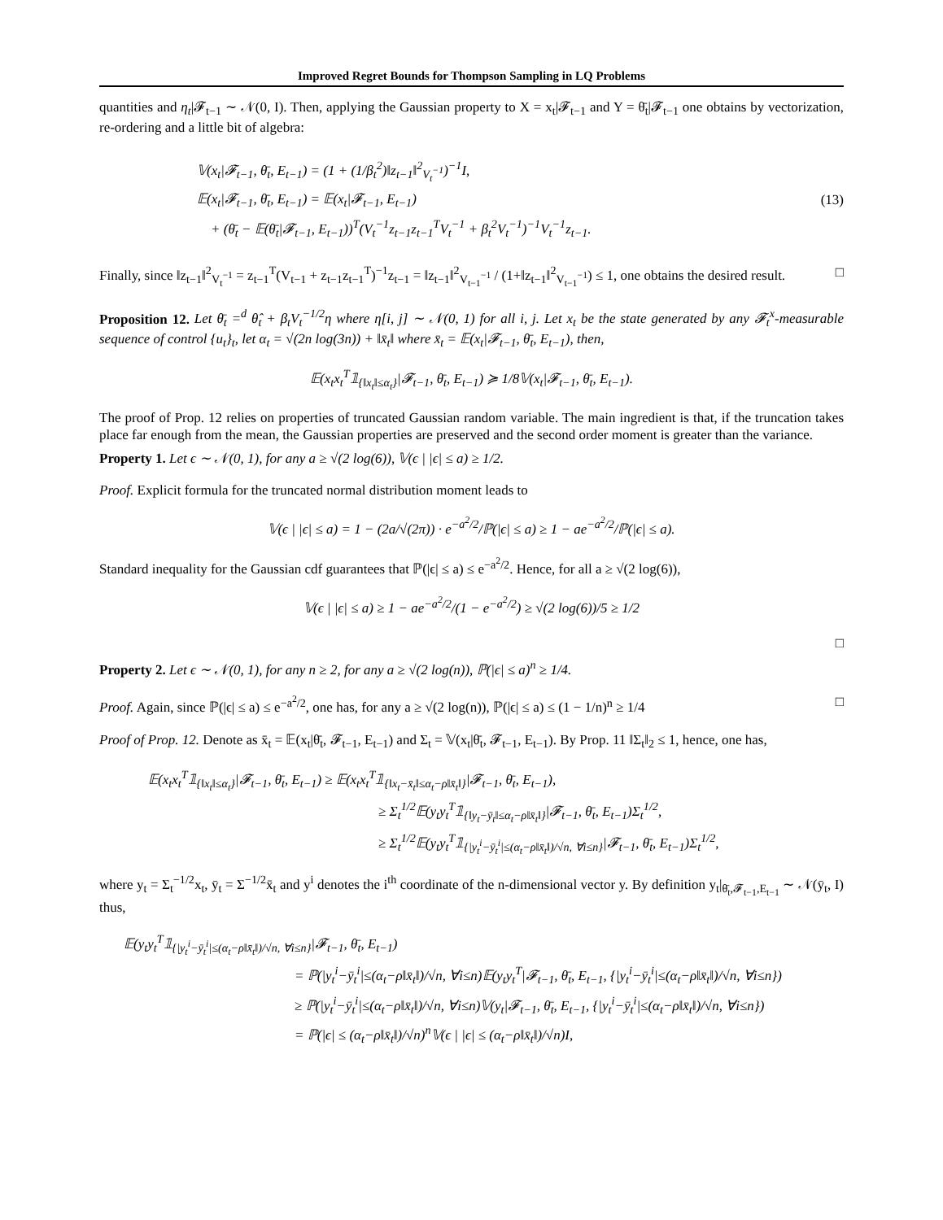Improved Regret Bounds for Thompson Sampling in LQ Problems
quantities and η<sub>t</sub>|𝓕<sub>t−1</sub> ∼ 𝒩(0, I). Then, applying the Gaussian property to X = x<sub>t</sub>|𝓕<sub>t−1</sub> and Y = θ̄<sub>t</sub>|𝓕<sub>t−1</sub> one obtains by vectorization, re-ordering and a little bit of algebra:
𝕍(x<sub>t</sub>|𝓕<sub>t−1</sub>, θ̄<sub>t</sub>, E<sub>t−1</sub>) = (1 + (1/β<sub>t</sub><sup>2</sup>)‖z<sub>t−1</sub>‖<sup>2</sup><sub>V<sub>t</sub><sup>−1</sup></sub>)<sup>−1</sup>I,
𝔼(x<sub>t</sub>|𝓕<sub>t−1</sub>, θ̄<sub>t</sub>, E<sub>t−1</sub>) = 𝔼(x<sub>t</sub>|𝓕<sub>t−1</sub>, E<sub>t−1</sub>)
+ (θ̄<sub>t</sub> − 𝔼(θ̄<sub>t</sub>|𝓕<sub>t−1</sub>, E<sub>t−1</sub>))<sup>T</sup>(V<sub>t</sub><sup>−1</sup>z<sub>t−1</sub>z<sub>t−1</sub><sup>T</sup>V<sub>t</sub><sup>−1</sup> + β<sub>t</sub><sup>2</sup>V<sub>t</sub><sup>−1</sup>)<sup>−1</sup>V<sub>t</sub><sup>−1</sup>z<sub>t−1</sub>.
(13)
Finally, since ‖z<sub>t−1</sub>‖<sup>2</sup><sub>V<sub>t</sub><sup>−1</sup></sub> = z<sub>t−1</sub><sup>T</sup>(V<sub>t−1</sub> + z<sub>t−1</sub>z<sub>t−1</sub><sup>T</sup>)<sup>−1</sup>z<sub>t−1</sub> = ‖z<sub>t−1</sub>‖<sup>2</sup><sub>V<sub>t−1</sub><sup>−1</sup></sub> / (1+‖z<sub>t−1</sub>‖<sup>2</sup><sub>V<sub>t−1</sub><sup>−1</sup></sub>) ≤ 1, one obtains the desired result. □
Proposition 12. Let θ̄<sub>t</sub> =<sup>d</sup> θ̂<sub>t</sub> + β<sub>t</sub>V<sub>t</sub><sup>−1/2</sup>η where η[i, j] ∼ 𝒩(0, 1) for all i, j. Let x<sub>t</sub> be the state generated by any 𝓕<sub>t</sub><sup>x</sup>-measurable sequence of control {u<sub>t</sub>}<sub>t</sub>, let α<sub>t</sub> = √(2n log(3n)) + ‖x̄<sub>t</sub>‖ where x̄<sub>t</sub> = 𝔼(x<sub>t</sub>|𝓕<sub>t−1</sub>, θ̄<sub>t</sub>, E<sub>t−1</sub>), then,
𝔼(x<sub>t</sub>x<sub>t</sub><sup>T</sup>𝟙<sub>{‖x<sub>t</sub>‖≤α<sub>t</sub>}</sub>|𝓕<sub>t−1</sub>, θ̄<sub>t</sub>, E<sub>t−1</sub>) ≽ 1/8𝕍(x<sub>t</sub>|𝓕<sub>t−1</sub>, θ̄<sub>t</sub>, E<sub>t−1</sub>).
The proof of Prop. 12 relies on properties of truncated Gaussian random variable. The main ingredient is that, if the truncation takes place far enough from the mean, the Gaussian properties are preserved and the second order moment is greater than the variance.
Property 1. Let ϵ ∼ 𝒩(0, 1), for any a ≥ √(2 log(6)), 𝕍(ϵ | |ϵ| ≤ a) ≥ 1/2.
Proof. Explicit formula for the truncated normal distribution moment leads to
𝕍(ϵ | |ϵ| ≤ a) = 1 − (2a/√(2π)) · e<sup>−a<sup>2</sup>/2</sup>/ℙ(|ϵ| ≤ a) ≥ 1 − ae<sup>−a<sup>2</sup>/2</sup>/ℙ(|ϵ| ≤ a).
Standard inequality for the Gaussian cdf guarantees that ℙ(|ϵ| ≤ a) ≤ e<sup>−a<sup>2</sup>/2</sup>. Hence, for all a ≥ √(2 log(6)),
𝕍(ϵ | |ϵ| ≤ a) ≥ 1 − ae<sup>−a<sup>2</sup>/2</sup>/(1 − e<sup>−a<sup>2</sup>/2</sup>) ≥ √(2 log(6))/5 ≥ 1/2
□
Property 2. Let ϵ ∼ 𝒩(0, 1), for any n ≥ 2, for any a ≥ √(2 log(n)), ℙ(|ϵ| ≤ a)<sup>n</sup> ≥ 1/4.
Proof. Again, since ℙ(|ϵ| ≤ a) ≤ e<sup>−a<sup>2</sup>/2</sup>, one has, for any a ≥ √(2 log(n)), ℙ(|ϵ| ≤ a) ≤ (1 − 1/n)<sup>n</sup> ≥ 1/4 □
Proof of Prop. 12. Denote as x̄<sub>t</sub> = 𝔼(x<sub>t</sub>|θ̄<sub>t</sub>, 𝓕<sub>t−1</sub>, E<sub>t−1</sub>) and Σ<sub>t</sub> = 𝕍(x<sub>t</sub>|θ̄<sub>t</sub>, 𝓕<sub>t−1</sub>, E<sub>t−1</sub>). By Prop. 11 ‖Σ<sub>t</sub>‖<sub>2</sub> ≤ 1, hence, one has,
𝔼(x<sub>t</sub>x<sub>t</sub><sup>T</sup>𝟙<sub>{‖x<sub>t</sub>‖≤α<sub>t</sub>}</sub>|𝓕<sub>t−1</sub>, θ̄<sub>t</sub>, E<sub>t−1</sub>) ≥ 𝔼(x<sub>t</sub>x<sub>t</sub><sup>T</sup>𝟙<sub>{‖x<sub>t</sub>−x̄<sub>t</sub>‖≤α<sub>t</sub>−ρ‖x̄<sub>t</sub>‖}</sub>|𝓕<sub>t−1</sub>, θ̄<sub>t</sub>, E<sub>t−1</sub>),
≥ Σ<sub>t</sub><sup>1/2</sup>𝔼(y<sub>t</sub>y<sub>t</sub><sup>T</sup>𝟙<sub>{‖y<sub>t</sub>−ȳ<sub>t</sub>‖≤α<sub>t</sub>−ρ‖x̄<sub>t</sub>‖}</sub>|𝓕<sub>t−1</sub>, θ̄<sub>t</sub>, E<sub>t−1</sub>)Σ<sub>t</sub><sup>1/2</sup>,
≥ Σ<sub>t</sub><sup>1/2</sup>𝔼(y<sub>t</sub>y<sub>t</sub><sup>T</sup>𝟙<sub>{|y<sub>t</sub><sup>i</sup>−ȳ<sub>t</sub><sup>i</sup>|≤(α<sub>t</sub>−ρ‖x̄<sub>t</sub>‖)/√n, ∀i≤n}</sub>|𝓕<sub>t−1</sub>, θ̄<sub>t</sub>, E<sub>t−1</sub>)Σ<sub>t</sub><sup>1/2</sup>,
where y<sub>t</sub> = Σ<sub>t</sub><sup>−1/2</sup>x<sub>t</sub>, ȳ<sub>t</sub> = Σ<sup>−1/2</sup>x̄<sub>t</sub> and y<sup>i</sup> denotes the i<sup>th</sup> coordinate of the n-dimensional vector y. By definition y<sub>t</sub>|<sub>θ̄<sub>t</sub>,𝓕<sub>t−1</sub>,E<sub>t−1</sub></sub> ∼ 𝒩(ȳ<sub>t</sub>, I) thus,
𝔼(y<sub>t</sub>y<sub>t</sub><sup>T</sup>𝟙<sub>{|y<sub>t</sub><sup>i</sup>−ȳ<sub>t</sub><sup>i</sup>|≤(α<sub>t</sub>−ρ‖x̄<sub>t</sub>‖)/√n, ∀i≤n}</sub>|𝓕<sub>t−1</sub>, θ̄<sub>t</sub>, E<sub>t−1</sub>)
= ℙ(|y<sub>t</sub><sup>i</sup>−ȳ<sub>t</sub><sup>i</sup>|≤(α<sub>t</sub>−ρ‖x̄<sub>t</sub>‖)/√n, ∀i≤n)𝔼(y<sub>t</sub>y<sub>t</sub><sup>T</sup>|𝓕<sub>t−1</sub>, θ̄<sub>t</sub>, E<sub>t−1</sub>, {|y<sub>t</sub><sup>i</sup>−ȳ<sub>t</sub><sup>i</sup>|≤(α<sub>t</sub>−ρ‖x̄<sub>t</sub>‖)/√n, ∀i≤n})
≥ ℙ(|y<sub>t</sub><sup>i</sup>−ȳ<sub>t</sub><sup>i</sup>|≤(α<sub>t</sub>−ρ‖x̄<sub>t</sub>‖)/√n, ∀i≤n)𝕍(y<sub>t</sub>|𝓕<sub>t−1</sub>, θ̄<sub>t</sub>, E<sub>t−1</sub>, {|y<sub>t</sub><sup>i</sup>−ȳ<sub>t</sub><sup>i</sup>|≤(α<sub>t</sub>−ρ‖x̄<sub>t</sub>‖)/√n, ∀i≤n})
= ℙ(|ϵ| ≤ (α<sub>t</sub>−ρ‖x̄<sub>t</sub>‖)/√n)<sup>n</sup>𝕍(ϵ | |ϵ| ≤ (α<sub>t</sub>−ρ‖x̄<sub>t</sub>‖)/√n)I,